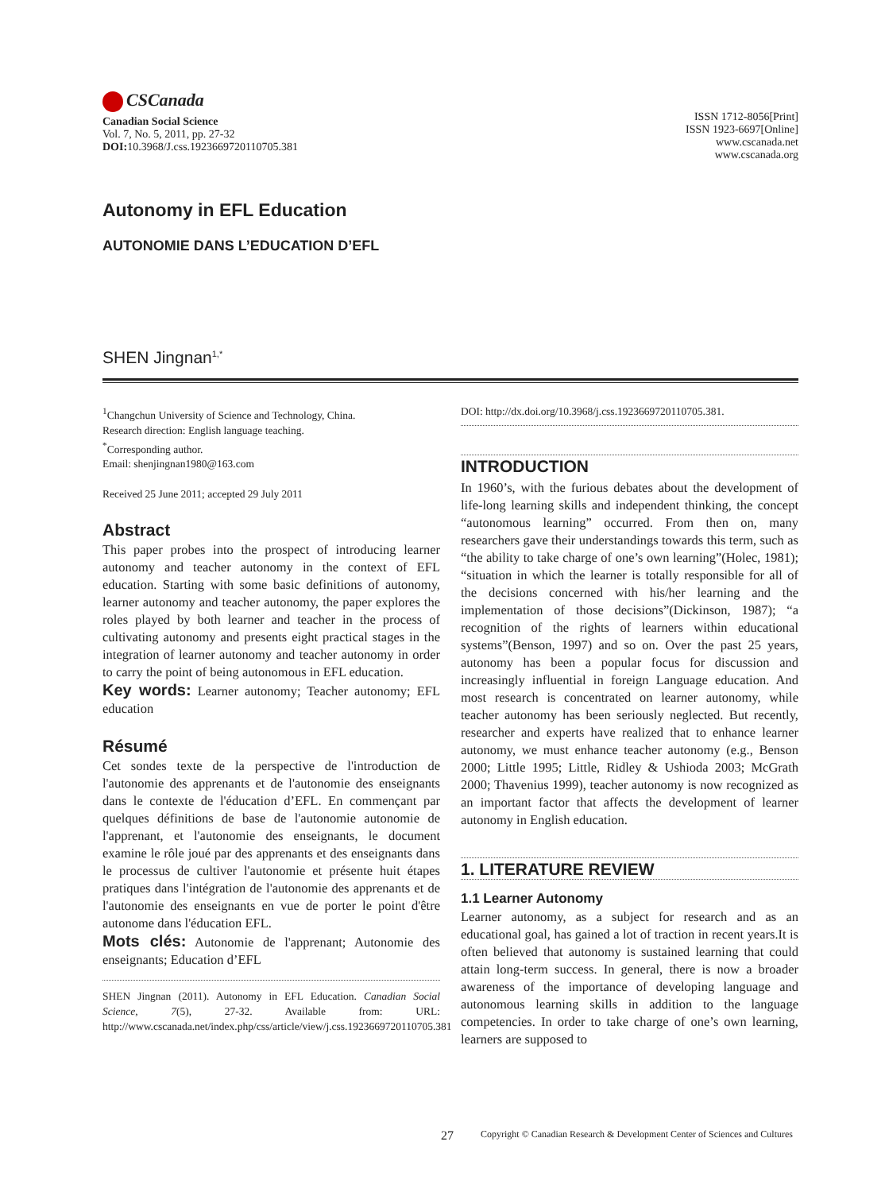CSCanada
Canadian Social Science
Vol. 7, No. 5, 2011, pp. 27-32
DOI: 10.3968/J.css.1923669720110705.381
ISSN 1712-8056[Print]
ISSN 1923-6697[Online]
www.cscanada.net
www.cscanada.org
Autonomy in EFL Education
AUTONOMIE DANS L’EDUCATION D’EFL
SHEN Jingnan<sup>1,*</sup>
<sup>1</sup> Changchun University of Science and Technology, China.
Research direction: English language teaching.
<sup>*</sup> Corresponding author.
Email: shenjingnan1980@163.com
Received 25 June 2011; accepted 29 July 2011
Abstract
This paper probes into the prospect of introducing learner autonomy and teacher autonomy in the context of EFL education. Starting with some basic definitions of autonomy, learner autonomy and teacher autonomy, the paper explores the roles played by both learner and teacher in the process of cultivating autonomy and presents eight practical stages in the integration of learner autonomy and teacher autonomy in order to carry the point of being autonomous in EFL education.
Key words: Learner autonomy; Teacher autonomy; EFL education
Résumé
Cet sondes texte de la perspective de l'introduction de l'autonomie des apprenants et de l'autonomie des enseignants dans le contexte de l'éducation d’EFL. En commençant par quelques définitions de base de l'autonomie autonomie de l'apprenant, et l'autonomie des enseignants, le document examine le rôle joué par des apprenants et des enseignants dans le processus de cultiver l'autonomie et présente huit étapes pratiques dans l'intégration de l'autonomie des apprenants et de l'autonomie des enseignants en vue de porter le point d'être autonome dans l'éducation EFL.
Mots clés: Autonomie de l'apprenant; Autonomie des enseignants; Education d’EFL
SHEN Jingnan (2011). Autonomy in EFL Education. Canadian Social Science, 7(5), 27-32. Available from: URL: http://www.cscanada.net/index.php/css/article/view/j.css.1923669720110705.381
DOI: http://dx.doi.org/10.3968/j.css.1923669720110705.381.
INTRODUCTION
In 1960’s, with the furious debates about the development of life-long learning skills and independent thinking, the concept “autonomous learning” occurred. From then on, many researchers gave their understandings towards this term, such as “the ability to take charge of one’s own learning”(Holec, 1981); “situation in which the learner is totally responsible for all of the decisions concerned with his/her learning and the implementation of those decisions”(Dickinson, 1987); “a recognition of the rights of learners within educational systems”(Benson, 1997) and so on. Over the past 25 years, autonomy has been a popular focus for discussion and increasingly influential in foreign Language education. And most research is concentrated on learner autonomy, while teacher autonomy has been seriously neglected. But recently, researcher and experts have realized that to enhance learner autonomy, we must enhance teacher autonomy (e.g., Benson 2000; Little 1995; Little, Ridley & Ushioda 2003; McGrath 2000; Thavenius 1999), teacher autonomy is now recognized as an important factor that affects the development of learner autonomy in English education.
1. LITERATURE REVIEW
1.1 Learner Autonomy
Learner autonomy, as a subject for research and as an educational goal, has gained a lot of traction in recent years.It is often believed that autonomy is sustained learning that could attain long-term success. In general, there is now a broader awareness of the importance of developing language and autonomous learning skills in addition to the language competencies. In order to take charge of one’s own learning, learners are supposed to
27 Copyright © Canadian Research & Development Center of Sciences and Cultures